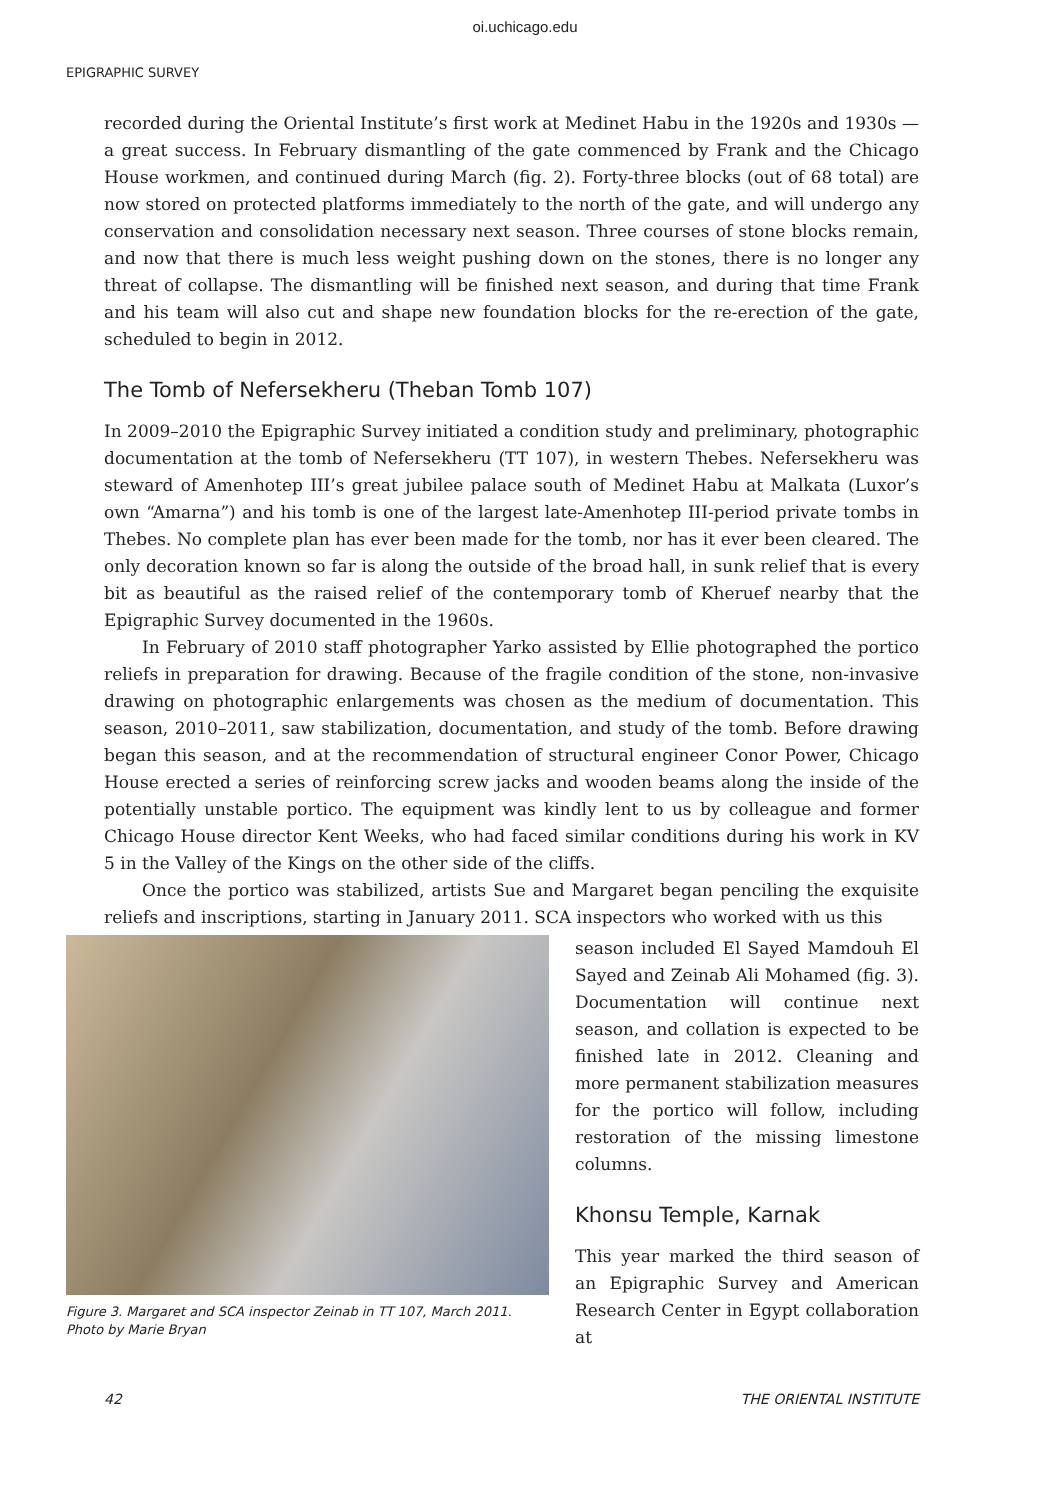oi.uchicago.edu
EPIGRAPHIC SURVEY
recorded during the Oriental Institute’s first work at Medinet Habu in the 1920s and 1930s — a great success. In February dismantling of the gate commenced by Frank and the Chicago House workmen, and continued during March (fig. 2). Forty-three blocks (out of 68 total) are now stored on protected platforms immediately to the north of the gate, and will undergo any conservation and consolidation necessary next season. Three courses of stone blocks remain, and now that there is much less weight pushing down on the stones, there is no longer any threat of collapse. The dismantling will be finished next season, and during that time Frank and his team will also cut and shape new foundation blocks for the re-erection of the gate, scheduled to begin in 2012.
The Tomb of Nefersekheru (Theban Tomb 107)
In 2009–2010 the Epigraphic Survey initiated a condition study and preliminary, photographic documentation at the tomb of Nefersekheru (TT 107), in western Thebes. Nefersekheru was steward of Amenhotep III’s great jubilee palace south of Medinet Habu at Malkata (Luxor’s own “Amarna”) and his tomb is one of the largest late-Amenhotep III-period private tombs in Thebes. No complete plan has ever been made for the tomb, nor has it ever been cleared. The only decoration known so far is along the outside of the broad hall, in sunk relief that is every bit as beautiful as the raised relief of the contemporary tomb of Kheruef nearby that the Epigraphic Survey documented in the 1960s.
In February of 2010 staff photographer Yarko assisted by Ellie photographed the portico reliefs in preparation for drawing. Because of the fragile condition of the stone, non-invasive drawing on photographic enlargements was chosen as the medium of documentation. This season, 2010–2011, saw stabilization, documentation, and study of the tomb. Before drawing began this season, and at the recommendation of structural engineer Conor Power, Chicago House erected a series of reinforcing screw jacks and wooden beams along the inside of the potentially unstable portico. The equipment was kindly lent to us by colleague and former Chicago House director Kent Weeks, who had faced similar conditions during his work in KV 5 in the Valley of the Kings on the other side of the cliffs.
Once the portico was stabilized, artists Sue and Margaret began penciling the exquisite reliefs and inscriptions, starting in January 2011. SCA inspectors who worked with us this
Figure 3. Margaret and SCA inspector Zeinab in TT 107, March 2011. Photo by Marie Bryan
season included El Sayed Mamdouh El Sayed and Zeinab Ali Mohamed (fig. 3). Documentation will continue next season, and collation is expected to be finished late in 2012. Cleaning and more permanent stabilization measures for the portico will follow, including restoration of the missing limestone columns.
Khonsu Temple, Karnak
This year marked the third season of an Epigraphic Survey and American Research Center in Egypt collaboration at
42 THE ORIENTAL INSTITUTE